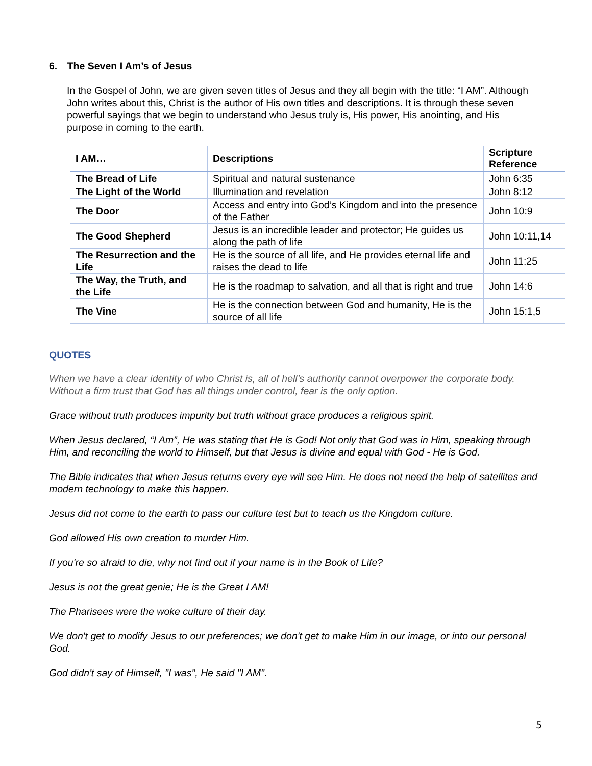6. The Seven I Am’s of Jesus
In the Gospel of John, we are given seven titles of Jesus and they all begin with the title: “I AM”. Although John writes about this, Christ is the author of His own titles and descriptions. It is through these seven powerful sayings that we begin to understand who Jesus truly is, His power, His anointing, and His purpose in coming to the earth.
| I AM… | Descriptions | Scripture Reference |
| --- | --- | --- |
| The Bread of Life | Spiritual and natural sustenance | John 6:35 |
| The Light of the World | Illumination and revelation | John 8:12 |
| The Door | Access and entry into God’s Kingdom and into the presence of the Father | John 10:9 |
| The Good Shepherd | Jesus is an incredible leader and protector; He guides us along the path of life | John 10:11,14 |
| The Resurrection and the Life | He is the source of all life, and He provides eternal life and raises the dead to life | John 11:25 |
| The Way, the Truth, and the Life | He is the roadmap to salvation, and all that is right and true | John 14:6 |
| The Vine | He is the connection between God and humanity, He is the source of all life | John 15:1,5 |
QUOTES
When we have a clear identity of who Christ is, all of hell’s authority cannot overpower the corporate body. Without a firm trust that God has all things under control, fear is the only option.
Grace without truth produces impurity but truth without grace produces a religious spirit.
When Jesus declared, “I Am”, He was stating that He is God! Not only that God was in Him, speaking through Him, and reconciling the world to Himself, but that Jesus is divine and equal with God - He is God.
The Bible indicates that when Jesus returns every eye will see Him. He does not need the help of satellites and modern technology to make this happen.
Jesus did not come to the earth to pass our culture test but to teach us the Kingdom culture.
God allowed His own creation to murder Him.
If you're so afraid to die, why not find out if your name is in the Book of Life?
Jesus is not the great genie; He is the Great I AM!
The Pharisees were the woke culture of their day.
We don't get to modify Jesus to our preferences; we don't get to make Him in our image, or into our personal God.
God didn't say of Himself, "I was", He said "I AM".
5